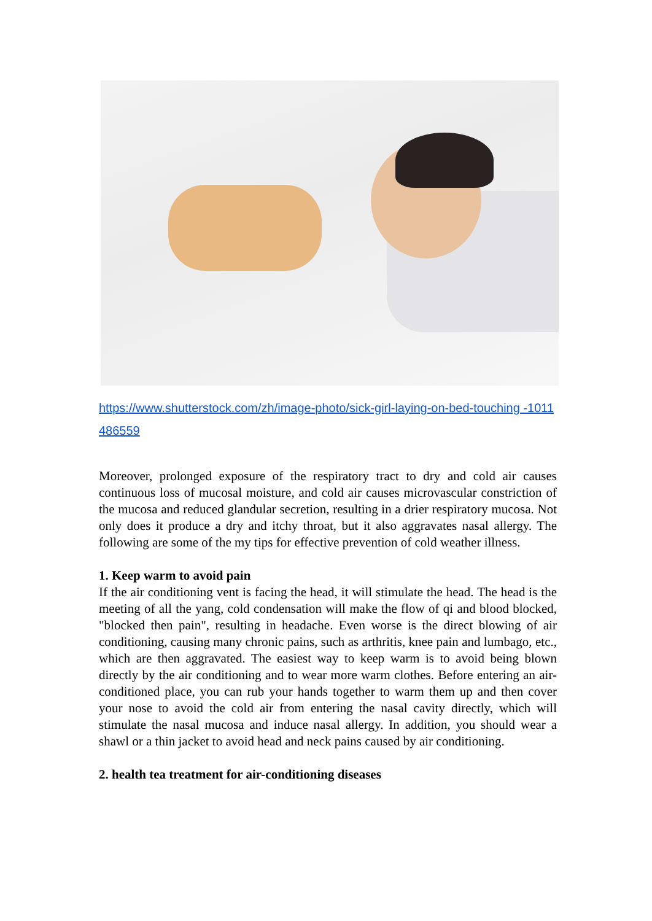https://www.shutterstock.com/zh/image-photo/sick-girl-laying-on-bed-touching -1011486559
Moreover, prolonged exposure of the respiratory tract to dry and cold air causes continuous loss of mucosal moisture, and cold air causes microvascular constriction of the mucosa and reduced glandular secretion, resulting in a drier respiratory mucosa. Not only does it produce a dry and itchy throat, but it also aggravates nasal allergy. The following are some of the my tips for effective prevention of cold weather illness.
1. Keep warm to avoid pain
If the air conditioning vent is facing the head, it will stimulate the head. The head is the meeting of all the yang, cold condensation will make the flow of qi and blood blocked, "blocked then pain", resulting in headache. Even worse is the direct blowing of air conditioning, causing many chronic pains, such as arthritis, knee pain and lumbago, etc., which are then aggravated. The easiest way to keep warm is to avoid being blown directly by the air conditioning and to wear more warm clothes. Before entering an air-conditioned place, you can rub your hands together to warm them up and then cover your nose to avoid the cold air from entering the nasal cavity directly, which will stimulate the nasal mucosa and induce nasal allergy. In addition, you should wear a shawl or a thin jacket to avoid head and neck pains caused by air conditioning.
2. health tea treatment for air-conditioning diseases